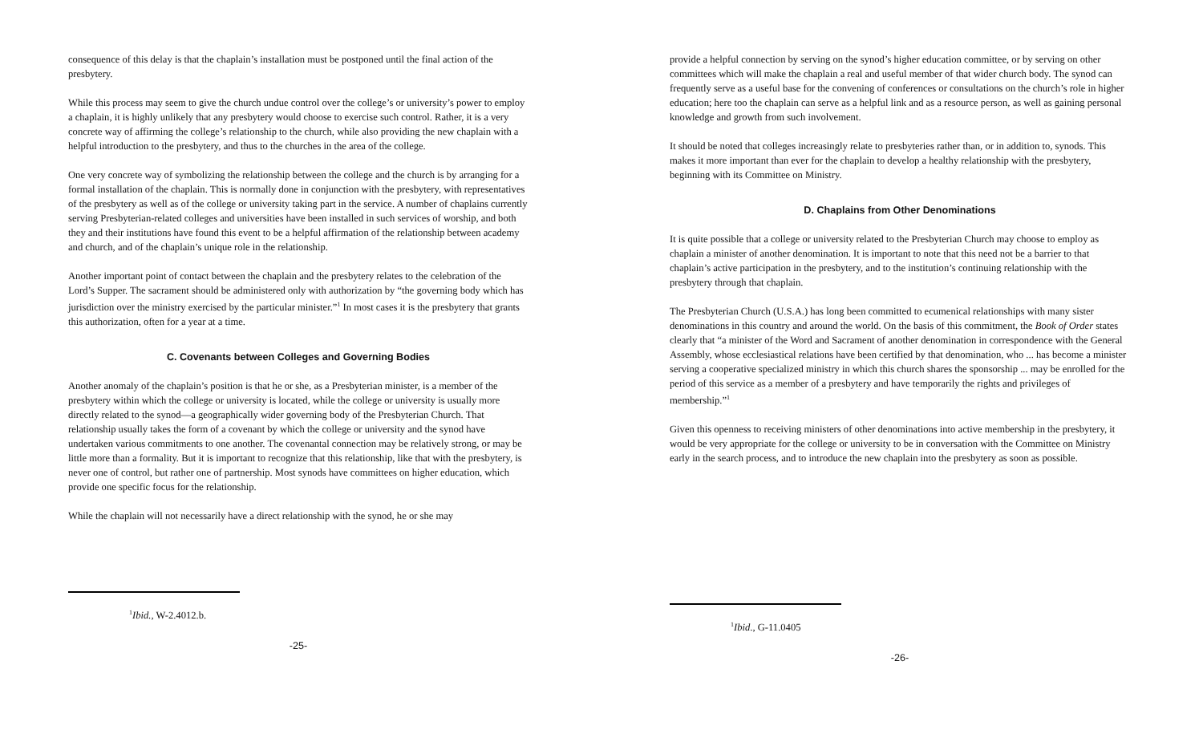consequence of this delay is that the chaplain’s installation must be postponed until the final action of the presbytery.
While this process may seem to give the church undue control over the college’s or university’s power to employ a chaplain, it is highly unlikely that any presbytery would choose to exercise such control. Rather, it is a very concrete way of affirming the college’s relationship to the church, while also providing the new chaplain with a helpful introduction to the presbytery, and thus to the churches in the area of the college.
One very concrete way of symbolizing the relationship between the college and the church is by arranging for a formal installation of the chaplain. This is normally done in conjunction with the presbytery, with representatives of the presbytery as well as of the college or university taking part in the service. A number of chaplains currently serving Presbyterian-related colleges and universities have been installed in such services of worship, and both they and their institutions have found this event to be a helpful affirmation of the relationship between academy and church, and of the chaplain’s unique role in the relationship.
Another important point of contact between the chaplain and the presbytery relates to the celebration of the Lord’s Supper. The sacrament should be administered only with authorization by “the governing body which has jurisdiction over the ministry exercised by the particular minister.”<sup>1</sup> In most cases it is the presbytery that grants this authorization, often for a year at a time.
C. Covenants between Colleges and Governing Bodies
Another anomaly of the chaplain’s position is that he or she, as a Presbyterian minister, is a member of the presbytery within which the college or university is located, while the college or university is usually more directly related to the synod—a geographically wider governing body of the Presbyterian Church. That relationship usually takes the form of a covenant by which the college or university and the synod have undertaken various commitments to one another. The covenantal connection may be relatively strong, or may be little more than a formality. But it is important to recognize that this relationship, like that with the presbytery, is never one of control, but rather one of partnership. Most synods have committees on higher education, which provide one specific focus for the relationship.
While the chaplain will not necessarily have a direct relationship with the synod, he or she may
<sup>1</sup> Ibid., W-2.4012.b.
-25-
provide a helpful connection by serving on the synod’s higher education committee, or by serving on other committees which will make the chaplain a real and useful member of that wider church body. The synod can frequently serve as a useful base for the convening of conferences or consultations on the church’s role in higher education; here too the chaplain can serve as a helpful link and as a resource person, as well as gaining personal knowledge and growth from such involvement.
It should be noted that colleges increasingly relate to presbyteries rather than, or in addition to, synods. This makes it more important than ever for the chaplain to develop a healthy relationship with the presbytery, beginning with its Committee on Ministry.
D. Chaplains from Other Denominations
It is quite possible that a college or university related to the Presbyterian Church may choose to employ as chaplain a minister of another denomination. It is important to note that this need not be a barrier to that chaplain’s active participation in the presbytery, and to the institution’s continuing relationship with the presbytery through that chaplain.
The Presbyterian Church (U.S.A.) has long been committed to ecumenical relationships with many sister denominations in this country and around the world. On the basis of this commitment, the Book of Order states clearly that “a minister of the Word and Sacrament of another denomination in correspondence with the General Assembly, whose ecclesiastical relations have been certified by that denomination, who ... has become a minister serving a cooperative specialized ministry in which this church shares the sponsorship ... may be enrolled for the period of this service as a member of a presbytery and have temporarily the rights and privileges of membership.”<sup>1</sup>
Given this openness to receiving ministers of other denominations into active membership in the presbytery, it would be very appropriate for the college or university to be in conversation with the Committee on Ministry early in the search process, and to introduce the new chaplain into the presbytery as soon as possible.
<sup>1</sup> Ibid., G-11.0405
-26-